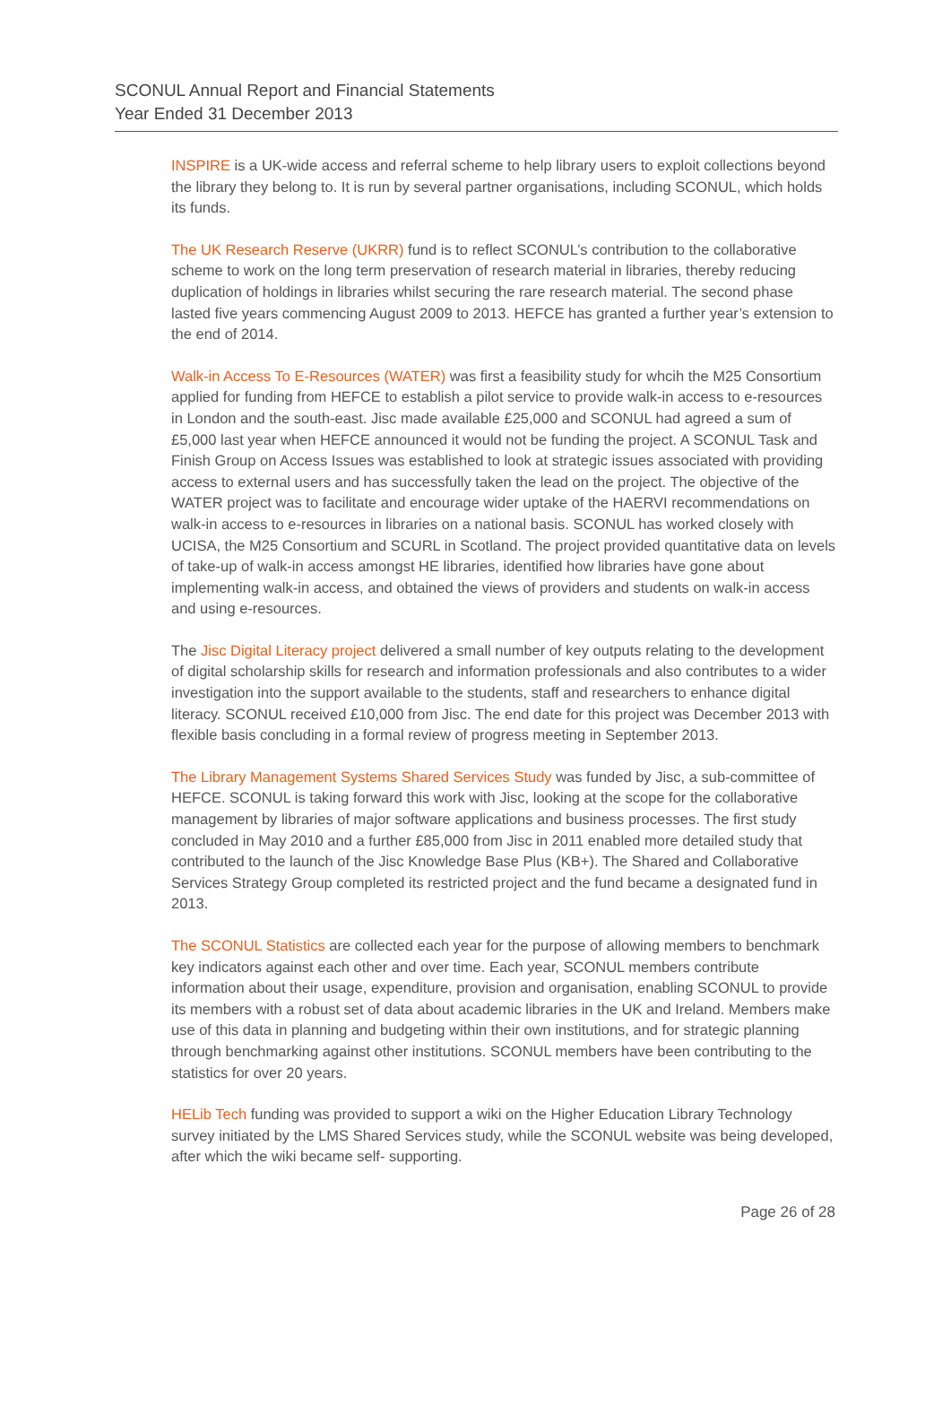SCONUL Annual Report and Financial Statements
Year Ended 31 December 2013
INSPIRE is a UK-wide access and referral scheme to help library users to exploit collections beyond the library they belong to. It is run by several partner organisations, including SCONUL, which holds its funds.
The UK Research Reserve (UKRR) fund is to reflect SCONUL’s contribution to the collaborative scheme to work on the long term preservation of research material in libraries, thereby reducing duplication of holdings in libraries whilst securing the rare research material. The second phase lasted five years commencing August 2009 to 2013. HEFCE has granted a further year’s extension to the end of 2014.
Walk-in Access To E-Resources (WATER) was first a feasibility study for whcih the M25 Consortium applied for funding from HEFCE to establish a pilot service to provide walk-in access to e-resources in London and the south-east. Jisc made available £25,000 and SCONUL had agreed a sum of £5,000 last year when HEFCE announced it would not be funding the project. A SCONUL Task and Finish Group on Access Issues was established to look at strategic issues associated with providing access to external users and has successfully taken the lead on the project. The objective of the WATER project was to facilitate and encourage wider uptake of the HAERVI recommendations on walk-in access to e-resources in libraries on a national basis. SCONUL has worked closely with UCISA, the M25 Consortium and SCURL in Scotland. The project provided quantitative data on levels of take-up of walk-in access amongst HE libraries, identified how libraries have gone about implementing walk-in access, and obtained the views of providers and students on walk-in access and using e-resources.
The Jisc Digital Literacy project delivered a small number of key outputs relating to the development of digital scholarship skills for research and information professionals and also contributes to a wider investigation into the support available to the students, staff and researchers to enhance digital literacy. SCONUL received £10,000 from Jisc. The end date for this project was December 2013 with flexible basis concluding in a formal review of progress meeting in September 2013.
The Library Management Systems Shared Services Study was funded by Jisc, a sub-committee of HEFCE. SCONUL is taking forward this work with Jisc, looking at the scope for the collaborative management by libraries of major software applications and business processes. The first study concluded in May 2010 and a further £85,000 from Jisc in 2011 enabled more detailed study that contributed to the launch of the Jisc Knowledge Base Plus (KB+). The Shared and Collaborative Services Strategy Group completed its restricted project and the fund became a designated fund in 2013.
The SCONUL Statistics are collected each year for the purpose of allowing members to benchmark key indicators against each other and over time. Each year, SCONUL members contribute information about their usage, expenditure, provision and organisation, enabling SCONUL to provide its members with a robust set of data about academic libraries in the UK and Ireland. Members make use of this data in planning and budgeting within their own institutions, and for strategic planning through benchmarking against other institutions. SCONUL members have been contributing to the statistics for over 20 years.
HELib Tech funding was provided to support a wiki on the Higher Education Library Technology survey initiated by the LMS Shared Services study, while the SCONUL website was being developed, after which the wiki became self- supporting.
Page 26 of 28